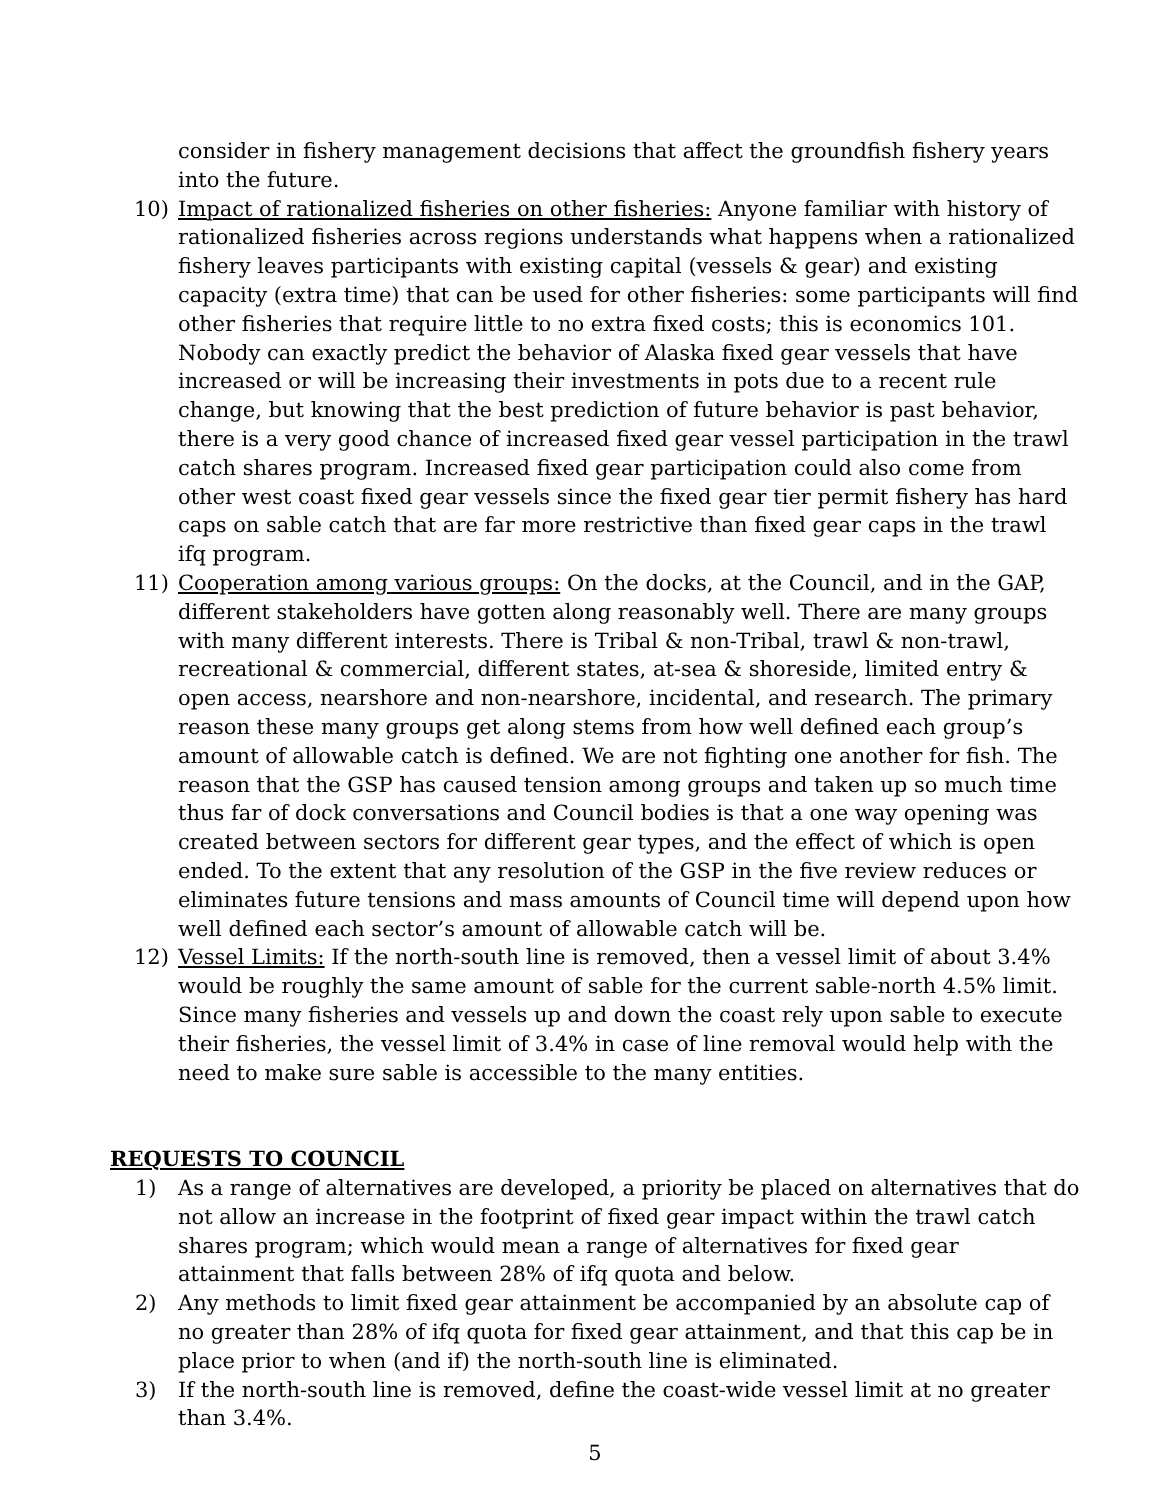consider in fishery management decisions that affect the groundfish fishery years into the future.
10) Impact of rationalized fisheries on other fisheries: Anyone familiar with history of rationalized fisheries across regions understands what happens when a rationalized fishery leaves participants with existing capital (vessels & gear) and existing capacity (extra time) that can be used for other fisheries: some participants will find other fisheries that require little to no extra fixed costs; this is economics 101. Nobody can exactly predict the behavior of Alaska fixed gear vessels that have increased or will be increasing their investments in pots due to a recent rule change, but knowing that the best prediction of future behavior is past behavior, there is a very good chance of increased fixed gear vessel participation in the trawl catch shares program. Increased fixed gear participation could also come from other west coast fixed gear vessels since the fixed gear tier permit fishery has hard caps on sable catch that are far more restrictive than fixed gear caps in the trawl ifq program.
11) Cooperation among various groups: On the docks, at the Council, and in the GAP, different stakeholders have gotten along reasonably well. There are many groups with many different interests. There is Tribal & non-Tribal, trawl & non-trawl, recreational & commercial, different states, at-sea & shoreside, limited entry & open access, nearshore and non-nearshore, incidental, and research. The primary reason these many groups get along stems from how well defined each group’s amount of allowable catch is defined. We are not fighting one another for fish. The reason that the GSP has caused tension among groups and taken up so much time thus far of dock conversations and Council bodies is that a one way opening was created between sectors for different gear types, and the effect of which is open ended. To the extent that any resolution of the GSP in the five review reduces or eliminates future tensions and mass amounts of Council time will depend upon how well defined each sector’s amount of allowable catch will be.
12) Vessel Limits: If the north-south line is removed, then a vessel limit of about 3.4% would be roughly the same amount of sable for the current sable-north 4.5% limit. Since many fisheries and vessels up and down the coast rely upon sable to execute their fisheries, the vessel limit of 3.4% in case of line removal would help with the need to make sure sable is accessible to the many entities.
REQUESTS TO COUNCIL
1) As a range of alternatives are developed, a priority be placed on alternatives that do not allow an increase in the footprint of fixed gear impact within the trawl catch shares program; which would mean a range of alternatives for fixed gear attainment that falls between 28% of ifq quota and below.
2) Any methods to limit fixed gear attainment be accompanied by an absolute cap of no greater than 28% of ifq quota for fixed gear attainment, and that this cap be in place prior to when (and if) the north-south line is eliminated.
3) If the north-south line is removed, define the coast-wide vessel limit at no greater than 3.4%.
5